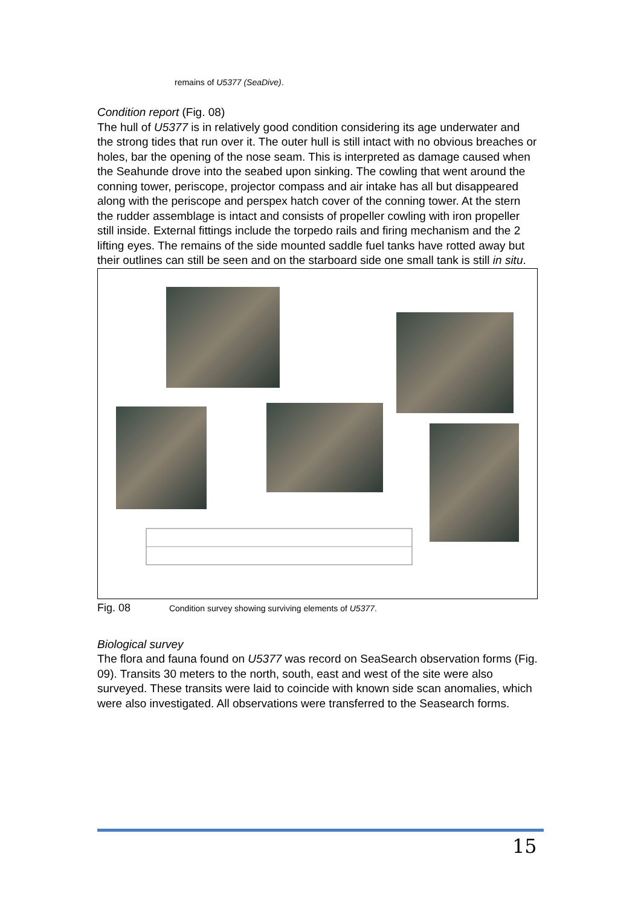remains of U5377 (SeaDive).
Condition report (Fig. 08)
The hull of U5377 is in relatively good condition considering its age underwater and the strong tides that run over it. The outer hull is still intact with no obvious breaches or holes, bar the opening of the nose seam. This is interpreted as damage caused when the Seahunde drove into the seabed upon sinking. The cowling that went around the conning tower, periscope, projector compass and air intake has all but disappeared along with the periscope and perspex hatch cover of the conning tower. At the stern the rudder assemblage is intact and consists of propeller cowling with iron propeller still inside. External fittings include the torpedo rails and firing mechanism and the 2 lifting eyes. The remains of the side mounted saddle fuel tanks have rotted away but their outlines can still be seen and on the starboard side one small tank is still in situ.
Fig. 08 Condition survey showing surviving elements of U5377.
Biological survey
The flora and fauna found on U5377 was record on SeaSearch observation forms (Fig. 09). Transits 30 meters to the north, south, east and west of the site were also surveyed. These transits were laid to coincide with known side scan anomalies, which were also investigated. All observations were transferred to the Seasearch forms.
15